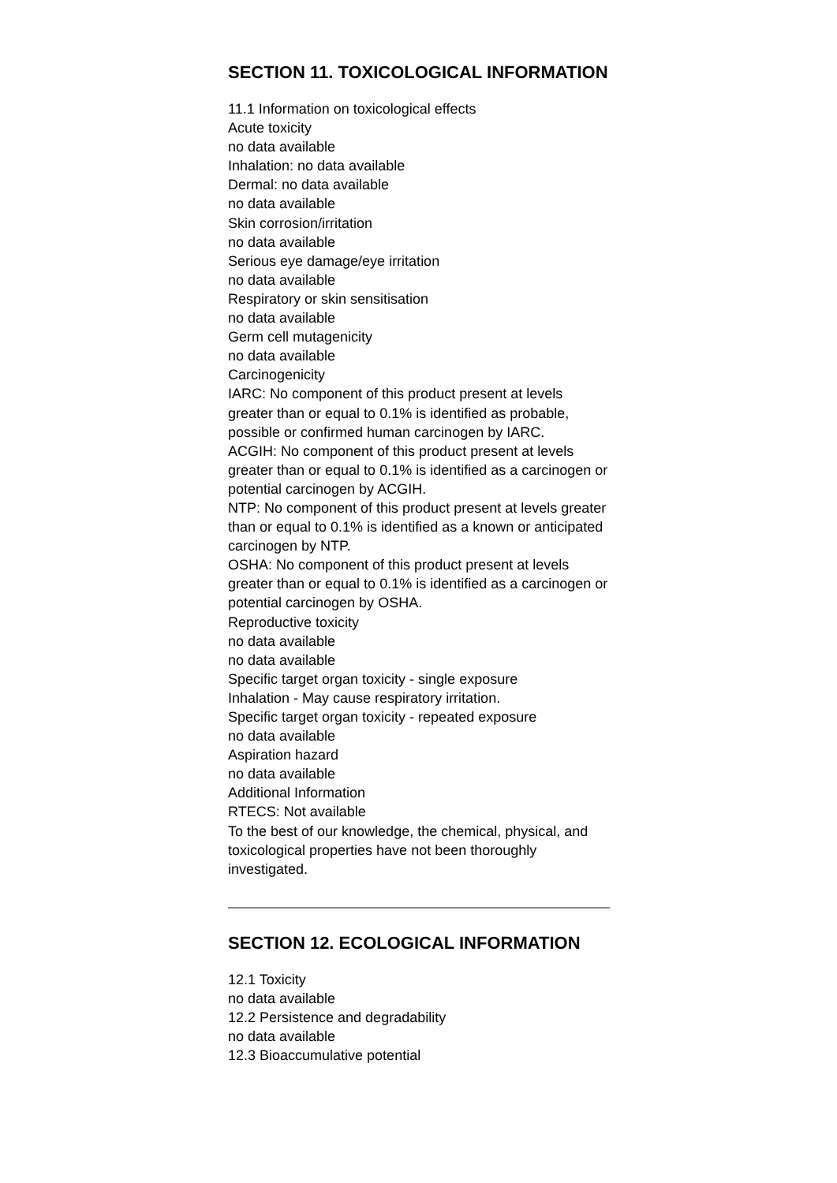SECTION 11. TOXICOLOGICAL INFORMATION
11.1 Information on toxicological effects
Acute toxicity
no data available
Inhalation: no data available
Dermal: no data available
no data available
Skin corrosion/irritation
no data available
Serious eye damage/eye irritation
no data available
Respiratory or skin sensitisation
no data available
Germ cell mutagenicity
no data available
Carcinogenicity
IARC: No component of this product present at levels greater than or equal to 0.1% is identified as probable, possible or confirmed human carcinogen by IARC.
ACGIH: No component of this product present at levels greater than or equal to 0.1% is identified as a carcinogen or potential carcinogen by ACGIH.
NTP: No component of this product present at levels greater than or equal to 0.1% is identified as a known or anticipated carcinogen by NTP.
OSHA: No component of this product present at levels greater than or equal to 0.1% is identified as a carcinogen or potential carcinogen by OSHA.
Reproductive toxicity
no data available
no data available
Specific target organ toxicity - single exposure
Inhalation - May cause respiratory irritation.
Specific target organ toxicity - repeated exposure
no data available
Aspiration hazard
no data available
Additional Information
RTECS: Not available
To the best of our knowledge, the chemical, physical, and toxicological properties have not been thoroughly investigated.
SECTION 12. ECOLOGICAL INFORMATION
12.1 Toxicity
no data available
12.2 Persistence and degradability
no data available
12.3 Bioaccumulative potential